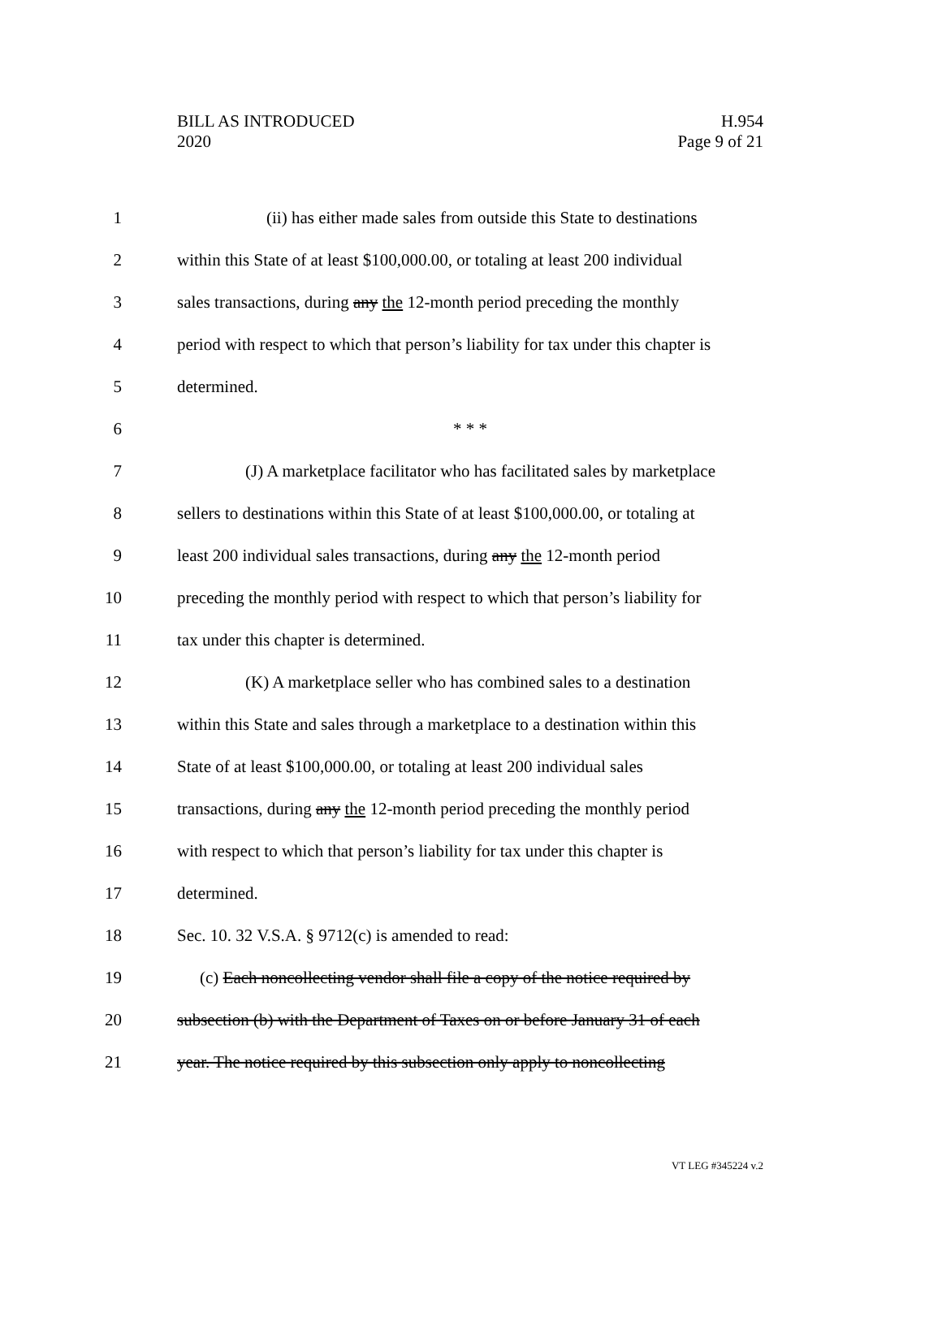BILL AS INTRODUCED
2020
H.954
Page 9 of 21
1 (ii) has either made sales from outside this State to destinations
2 within this State of at least $100,000.00, or totaling at least 200 individual
3 sales transactions, during any the 12-month period preceding the monthly
4 period with respect to which that person’s liability for tax under this chapter is
5 determined.
6 * * *
7 (J) A marketplace facilitator who has facilitated sales by marketplace
8 sellers to destinations within this State of at least $100,000.00, or totaling at
9 least 200 individual sales transactions, during any the 12-month period
10 preceding the monthly period with respect to which that person’s liability for
11 tax under this chapter is determined.
12 (K) A marketplace seller who has combined sales to a destination
13 within this State and sales through a marketplace to a destination within this
14 State of at least $100,000.00, or totaling at least 200 individual sales
15 transactions, during any the 12-month period preceding the monthly period
16 with respect to which that person’s liability for tax under this chapter is
17 determined.
18 Sec. 10. 32 V.S.A. § 9712(c) is amended to read:
19 (c) Each noncollecting vendor shall file a copy of the notice required by
20 subsection (b) with the Department of Taxes on or before January 31 of each
21 year. The notice required by this subsection only apply to noncollecting
VT LEG #345224 v.2